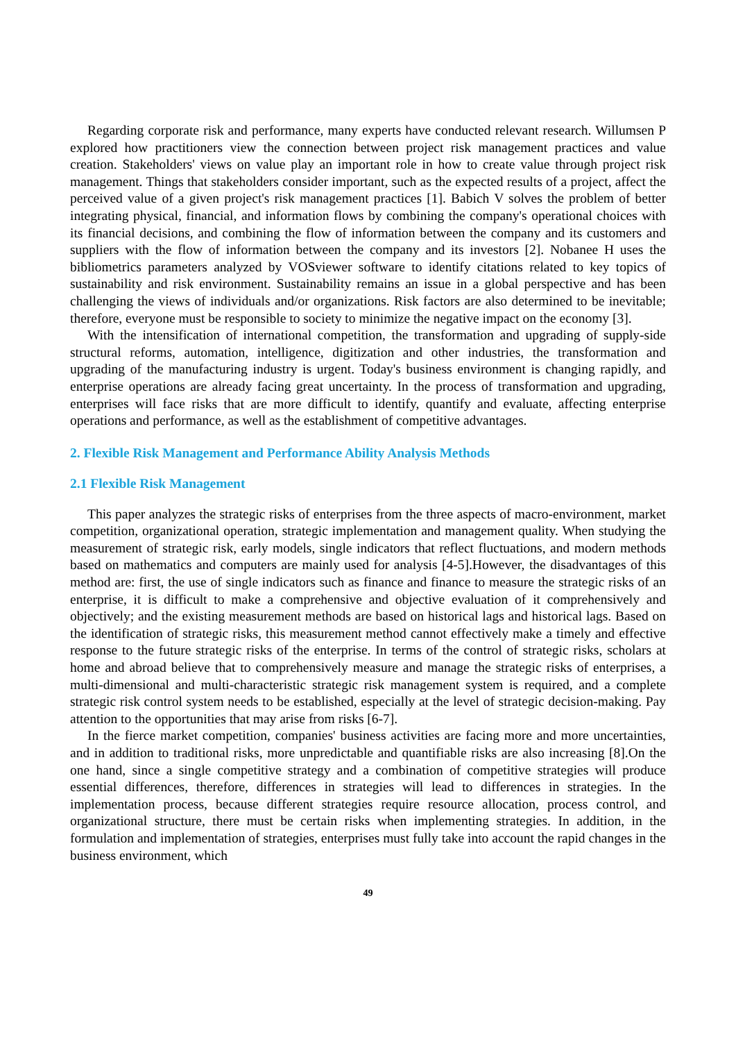Regarding corporate risk and performance, many experts have conducted relevant research. Willumsen P explored how practitioners view the connection between project risk management practices and value creation. Stakeholders' views on value play an important role in how to create value through project risk management. Things that stakeholders consider important, such as the expected results of a project, affect the perceived value of a given project's risk management practices [1]. Babich V solves the problem of better integrating physical, financial, and information flows by combining the company's operational choices with its financial decisions, and combining the flow of information between the company and its customers and suppliers with the flow of information between the company and its investors [2]. Nobanee H uses the bibliometrics parameters analyzed by VOSviewer software to identify citations related to key topics of sustainability and risk environment. Sustainability remains an issue in a global perspective and has been challenging the views of individuals and/or organizations. Risk factors are also determined to be inevitable; therefore, everyone must be responsible to society to minimize the negative impact on the economy [3].
With the intensification of international competition, the transformation and upgrading of supply-side structural reforms, automation, intelligence, digitization and other industries, the transformation and upgrading of the manufacturing industry is urgent. Today's business environment is changing rapidly, and enterprise operations are already facing great uncertainty. In the process of transformation and upgrading, enterprises will face risks that are more difficult to identify, quantify and evaluate, affecting enterprise operations and performance, as well as the establishment of competitive advantages.
2. Flexible Risk Management and Performance Ability Analysis Methods
2.1 Flexible Risk Management
This paper analyzes the strategic risks of enterprises from the three aspects of macro-environment, market competition, organizational operation, strategic implementation and management quality. When studying the measurement of strategic risk, early models, single indicators that reflect fluctuations, and modern methods based on mathematics and computers are mainly used for analysis [4-5].However, the disadvantages of this method are: first, the use of single indicators such as finance and finance to measure the strategic risks of an enterprise, it is difficult to make a comprehensive and objective evaluation of it comprehensively and objectively; and the existing measurement methods are based on historical lags and historical lags. Based on the identification of strategic risks, this measurement method cannot effectively make a timely and effective response to the future strategic risks of the enterprise. In terms of the control of strategic risks, scholars at home and abroad believe that to comprehensively measure and manage the strategic risks of enterprises, a multi-dimensional and multi-characteristic strategic risk management system is required, and a complete strategic risk control system needs to be established, especially at the level of strategic decision-making. Pay attention to the opportunities that may arise from risks [6-7].
In the fierce market competition, companies' business activities are facing more and more uncertainties, and in addition to traditional risks, more unpredictable and quantifiable risks are also increasing [8].On the one hand, since a single competitive strategy and a combination of competitive strategies will produce essential differences, therefore, differences in strategies will lead to differences in strategies. In the implementation process, because different strategies require resource allocation, process control, and organizational structure, there must be certain risks when implementing strategies. In addition, in the formulation and implementation of strategies, enterprises must fully take into account the rapid changes in the business environment, which
49